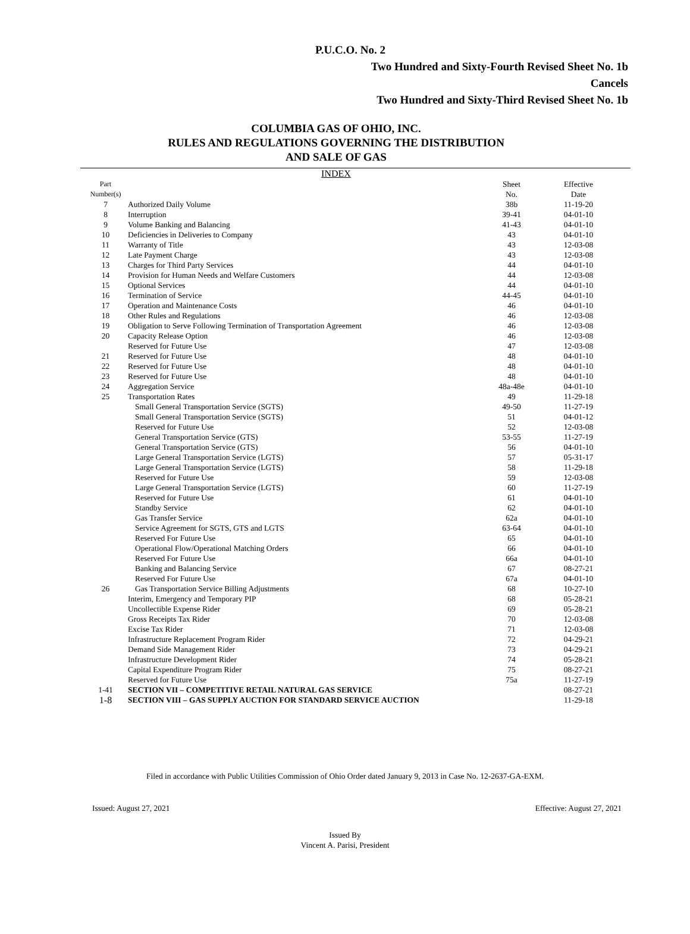P.U.C.O. No. 2
Two Hundred and Sixty-Fourth Revised Sheet No. 1b
Cancels
Two Hundred and Sixty-Third Revised Sheet No. 1b
COLUMBIA GAS OF OHIO, INC.
RULES AND REGULATIONS GOVERNING THE DISTRIBUTION
AND SALE OF GAS
INDEX
| Part Number(s) | | Sheet No. | Effective Date |
| --- | --- | --- | --- |
| 7 | Authorized Daily Volume | 38b | 11-19-20 |
| 8 | Interruption | 39-41 | 04-01-10 |
| 9 | Volume Banking and Balancing | 41-43 | 04-01-10 |
| 10 | Deficiencies in Deliveries to Company | 43 | 04-01-10 |
| 11 | Warranty of Title | 43 | 12-03-08 |
| 12 | Late Payment Charge | 43 | 12-03-08 |
| 13 | Charges for Third Party Services | 44 | 04-01-10 |
| 14 | Provision for Human Needs and Welfare Customers | 44 | 12-03-08 |
| 15 | Optional Services | 44 | 04-01-10 |
| 16 | Termination of Service | 44-45 | 04-01-10 |
| 17 | Operation and Maintenance Costs | 46 | 04-01-10 |
| 18 | Other Rules and Regulations | 46 | 12-03-08 |
| 19 | Obligation to Serve Following Termination of Transportation Agreement | 46 | 12-03-08 |
| 20 | Capacity Release Option | 46 | 12-03-08 |
| | Reserved for Future Use | 47 | 12-03-08 |
| 21 | Reserved for Future Use | 48 | 04-01-10 |
| 22 | Reserved for Future Use | 48 | 04-01-10 |
| 23 | Reserved for Future Use | 48 | 04-01-10 |
| 24 | Aggregation Service | 48a-48e | 04-01-10 |
| 25 | Transportation Rates | 49 | 11-29-18 |
| | Small General Transportation Service (SGTS) | 49-50 | 11-27-19 |
| | Small General Transportation Service (SGTS) | 51 | 04-01-12 |
| | Reserved for Future Use | 52 | 12-03-08 |
| | General Transportation Service (GTS) | 53-55 | 11-27-19 |
| | General Transportation Service (GTS) | 56 | 04-01-10 |
| | Large General Transportation Service (LGTS) | 57 | 05-31-17 |
| | Large General Transportation Service (LGTS) | 58 | 11-29-18 |
| | Reserved for Future Use | 59 | 12-03-08 |
| | Large General Transportation Service (LGTS) | 60 | 11-27-19 |
| | Reserved for Future Use | 61 | 04-01-10 |
| | Standby Service | 62 | 04-01-10 |
| | Gas Transfer Service | 62a | 04-01-10 |
| | Service Agreement for SGTS, GTS and LGTS | 63-64 | 04-01-10 |
| | Reserved For Future Use | 65 | 04-01-10 |
| | Operational Flow/Operational Matching Orders | 66 | 04-01-10 |
| | Reserved For Future Use | 66a | 04-01-10 |
| | Banking and Balancing Service | 67 | 08-27-21 |
| | Reserved For Future Use | 67a | 04-01-10 |
| 26 | Gas Transportation Service Billing Adjustments | 68 | 10-27-10 |
| | Interim, Emergency and Temporary PIP | 68 | 05-28-21 |
| | Uncollectible Expense Rider | 69 | 05-28-21 |
| | Gross Receipts Tax Rider | 70 | 12-03-08 |
| | Excise Tax Rider | 71 | 12-03-08 |
| | Infrastructure Replacement Program Rider | 72 | 04-29-21 |
| | Demand Side Management Rider | 73 | 04-29-21 |
| | Infrastructure Development Rider | 74 | 05-28-21 |
| | Capital Expenditure Program Rider | 75 | 08-27-21 |
| | Reserved for Future Use | 75a | 11-27-19 |
| 1-41 | SECTION VII – COMPETITIVE RETAIL NATURAL GAS SERVICE | | 08-27-21 |
| 1-8 | SECTION VIII – GAS SUPPLY AUCTION FOR STANDARD SERVICE AUCTION | | 11-29-18 |
Filed in accordance with Public Utilities Commission of Ohio Order dated January 9, 2013 in Case No. 12-2637-GA-EXM.
Issued: August 27, 2021 Effective: August 27, 2021
Issued By
Vincent A. Parisi, President